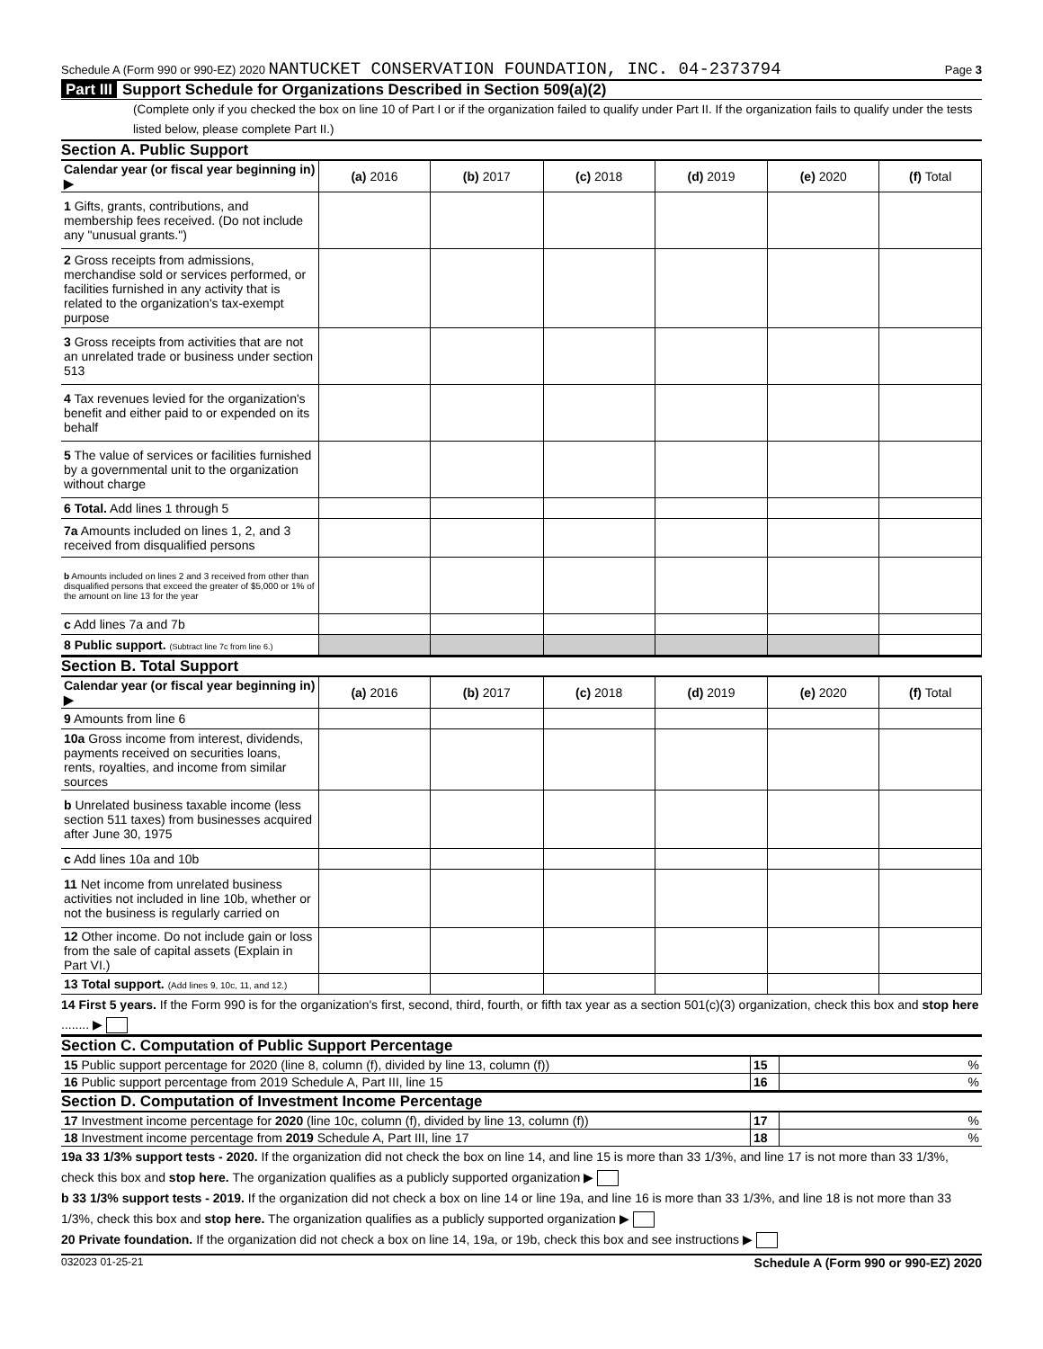Schedule A (Form 990 or 990-EZ) 2020 NANTUCKET CONSERVATION FOUNDATION, INC. 04-2373794 Page 3
Part III Support Schedule for Organizations Described in Section 509(a)(2)
(Complete only if you checked the box on line 10 of Part I or if the organization failed to qualify under Part II. If the organization fails to qualify under the tests listed below, please complete Part II.)
Section A. Public Support
| Calendar year (or fiscal year beginning in) ▶ | (a) 2016 | (b) 2017 | (c) 2018 | (d) 2019 | (e) 2020 | (f) Total |
| 1 Gifts, grants, contributions, and membership fees received. (Do not include any "unusual grants.") | | | | | | |
| 2 Gross receipts from admissions, merchandise sold or services performed, or facilities furnished in any activity that is related to the organization's tax-exempt purpose | | | | | | |
| 3 Gross receipts from activities that are not an unrelated trade or business under section 513 | | | | | | |
| 4 Tax revenues levied for the organization's benefit and either paid to or expended on its behalf | | | | | | |
| 5 The value of services or facilities furnished by a governmental unit to the organization without charge | | | | | | |
| 6 Total. Add lines 1 through 5 | | | | | | |
| 7a Amounts included on lines 1, 2, and 3 received from disqualified persons | | | | | | |
| b Amounts included on lines 2 and 3 received from other than disqualified persons that exceed the greater of $5,000 or 1% of the amount on line 13 for the year | | | | | | |
| c Add lines 7a and 7b | | | | | | |
| 8 Public support. (Subtract line 7c from line 6.) | | | | | | |
Section B. Total Support
| Calendar year (or fiscal year beginning in) ▶ | (a) 2016 | (b) 2017 | (c) 2018 | (d) 2019 | (e) 2020 | (f) Total |
| 9 Amounts from line 6 | | | | | | |
| 10a Gross income from interest, dividends, payments received on securities loans, rents, royalties, and income from similar sources | | | | | | |
| b Unrelated business taxable income (less section 511 taxes) from businesses acquired after June 30, 1975 | | | | | | |
| c Add lines 10a and 10b | | | | | | |
| 11 Net income from unrelated business activities not included in line 10b, whether or not the business is regularly carried on | | | | | | |
| 12 Other income. Do not include gain or loss from the sale of capital assets (Explain in Part VI.) | | | | | | |
| 13 Total support. (Add lines 9, 10c, 11, and 12.) | | | | | | |
14 First 5 years. If the Form 990 is for the organization's first, second, third, fourth, or fifth tax year as a section 501(c)(3) organization, check this box and stop here ........ ▶
Section C. Computation of Public Support Percentage
| 15 Public support percentage for 2020 (line 8, column (f), divided by line 13, column (f)) | 15 | % |
| 16 Public support percentage from 2019 Schedule A, Part III, line 15 | 16 | % |
Section D. Computation of Investment Income Percentage
| 17 Investment income percentage for 2020 (line 10c, column (f), divided by line 13, column (f)) | 17 | % |
| 18 Investment income percentage from 2019 Schedule A, Part III, line 17 | 18 | % |
19a 33 1/3% support tests - 2020. If the organization did not check the box on line 14, and line 15 is more than 33 1/3%, and line 17 is not more than 33 1/3%, check this box and stop here. The organization qualifies as a publicly supported organization ▶
b 33 1/3% support tests - 2019. If the organization did not check a box on line 14 or line 19a, and line 16 is more than 33 1/3%, and line 18 is not more than 33 1/3%, check this box and stop here. The organization qualifies as a publicly supported organization ▶
20 Private foundation. If the organization did not check a box on line 14, 19a, or 19b, check this box and see instructions ▶
032023 01-25-21 Schedule A (Form 990 or 990-EZ) 2020